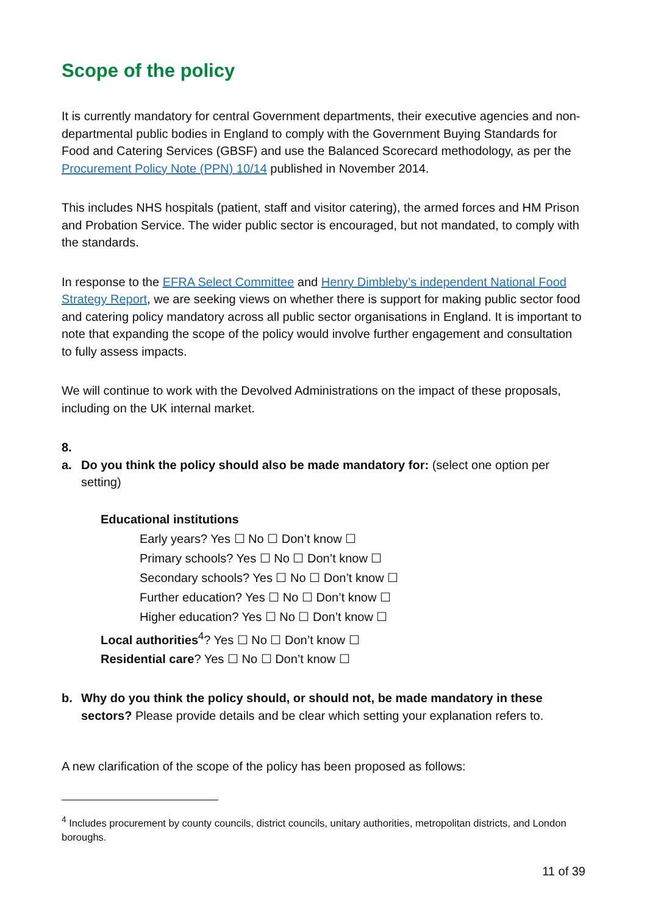Scope of the policy
It is currently mandatory for central Government departments, their executive agencies and non-departmental public bodies in England to comply with the Government Buying Standards for Food and Catering Services (GBSF) and use the Balanced Scorecard methodology, as per the Procurement Policy Note (PPN) 10/14 published in November 2014.
This includes NHS hospitals (patient, staff and visitor catering), the armed forces and HM Prison and Probation Service. The wider public sector is encouraged, but not mandated, to comply with the standards.
In response to the EFRA Select Committee and Henry Dimbleby’s independent National Food Strategy Report, we are seeking views on whether there is support for making public sector food and catering policy mandatory across all public sector organisations in England. It is important to note that expanding the scope of the policy would involve further engagement and consultation to fully assess impacts.
We will continue to work with the Devolved Administrations on the impact of these proposals, including on the UK internal market.
8.
a. Do you think the policy should also be made mandatory for: (select one option per setting)
Educational institutions
Early years? Yes ☐ No ☐ Don’t know ☐
Primary schools? Yes ☐ No ☐ Don’t know ☐
Secondary schools? Yes ☐ No ☐ Don’t know ☐
Further education? Yes ☐ No ☐ Don’t know ☐
Higher education? Yes ☐ No ☐ Don’t know ☐
Local authorities<sup>4</sup>? Yes ☐ No ☐ Don’t know ☐
Residential care? Yes ☐ No ☐ Don’t know ☐
b. Why do you think the policy should, or should not, be made mandatory in these sectors? Please provide details and be clear which setting your explanation refers to.
A new clarification of the scope of the policy has been proposed as follows:
<sup>4</sup> Includes procurement by county councils, district councils, unitary authorities, metropolitan districts, and London boroughs.
11 of 39